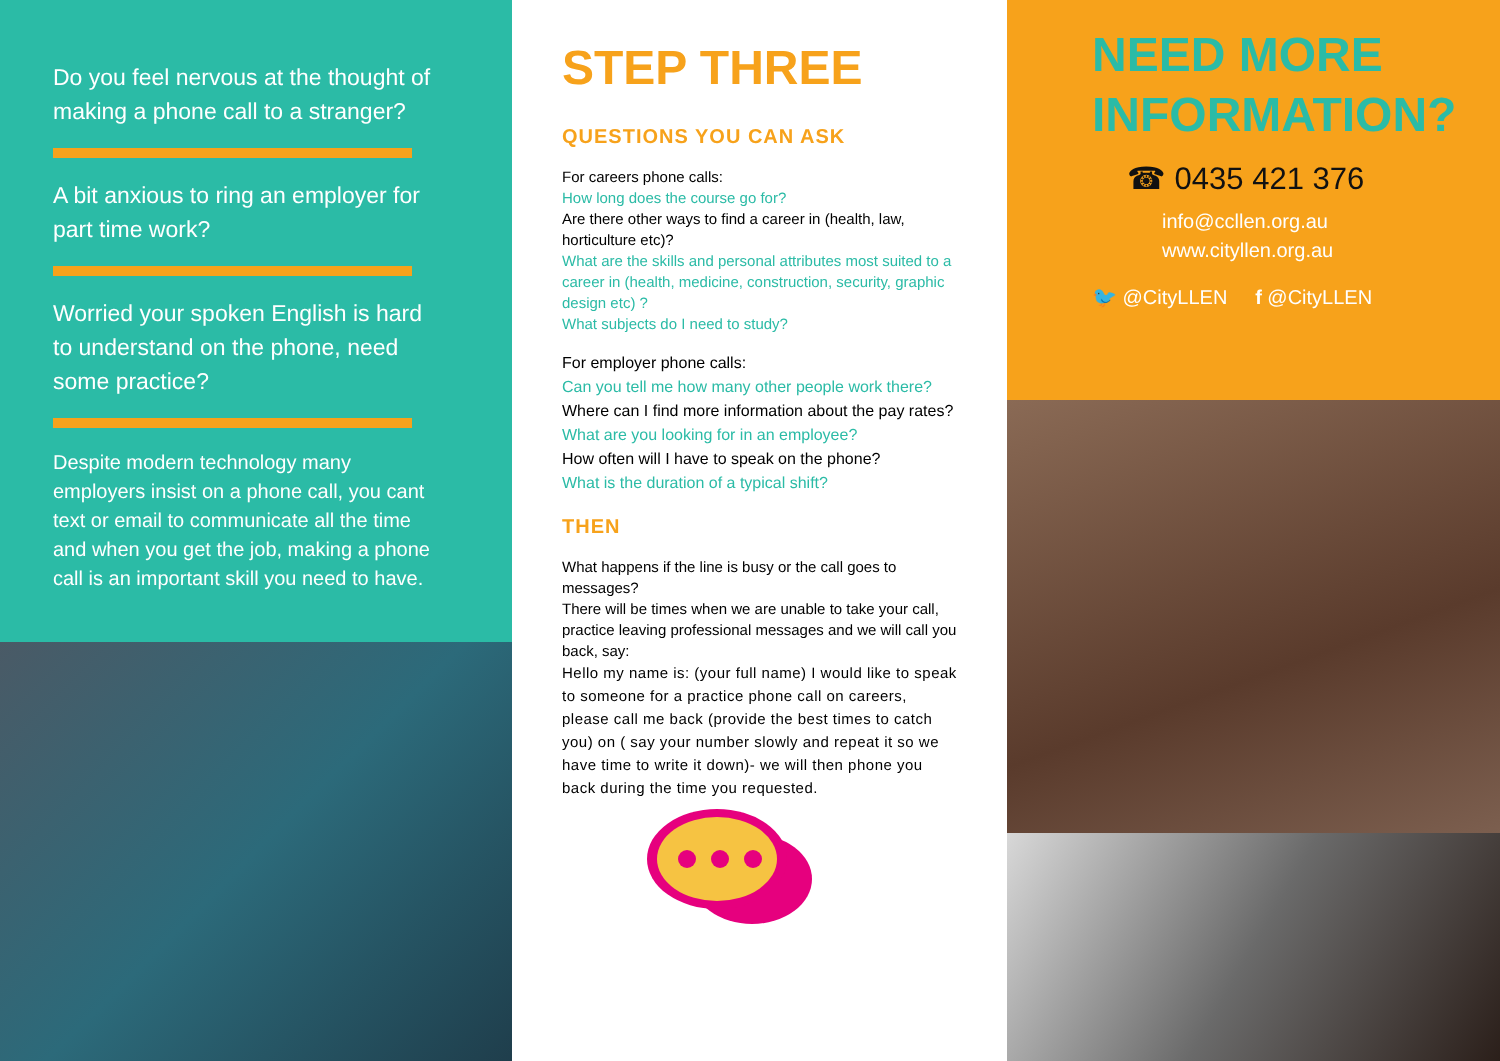Do you feel nervous at the thought of making a phone call to a stranger?
A bit anxious to ring an employer for part time work?
Worried your spoken English is hard to understand on the phone, need some practice?
Despite modern technology many employers insist on a phone call, you cant text or email to communicate all the time and when you get the job, making a phone call is an important skill you need to have.
STEP THREE
QUESTIONS YOU CAN ASK
For careers phone calls:
How long does the course go for?
Are there other ways to find a career in (health, law, horticulture etc)?
What are the skills and personal attributes most suited to a career in (health, medicine, construction, security, graphic design etc) ?
What subjects do I need to study?
For employer phone calls:
Can you tell me how many other people work there?
Where can I find more information about the pay rates?
What are you looking for in an employee?
How often will I have to speak on the phone?
What is the duration of a typical shift?
THEN
What happens if the line is busy or the call goes to messages?
There will be times when we are unable to take your call, practice leaving professional messages and we will call you back, say:
Hello my name is: (your full name) I would like to speak to someone for a practice phone call on careers, please call me back (provide the best times to catch you) on ( say your number slowly and repeat it so we have time to write it down)- we will then phone you back during the time you requested.
NEED MORE INFORMATION?
☎ 0435 421 376
info@ccllen.org.au
www.cityllen.org.au
🐦 @CityLLEN f @CityLLEN